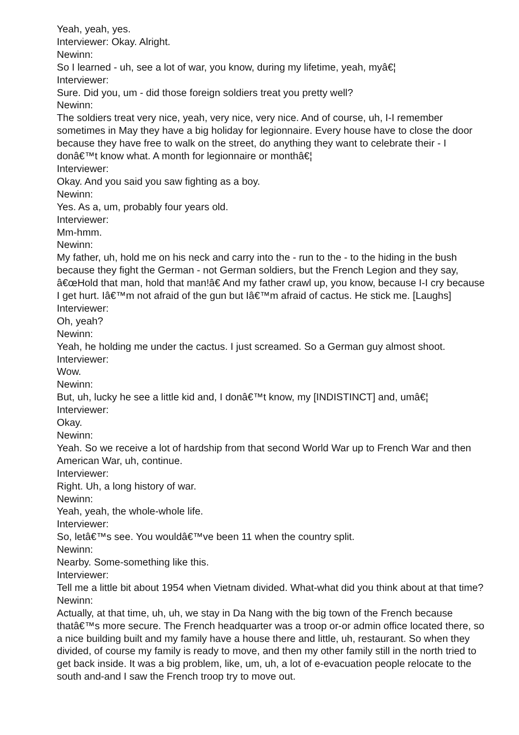Yeah, yeah, yes.
Interviewer: Okay. Alright.
Newinn:
So I learned - uh, see a lot of war, you know, during my lifetime, yeah, myâ€¦
Interviewer:
Sure. Did you, um - did those foreign soldiers treat you pretty well?
Newinn:
The soldiers treat very nice, yeah, very nice, very nice. And of course, uh, I-I remember sometimes in May they have a big holiday for legionnaire. Every house have to close the door because they have free to walk on the street, do anything they want to celebrate their - I donâ€™t know what. A month for legionnaire or monthâ€¦
Interviewer:
Okay. And you said you saw fighting as a boy.
Newinn:
Yes. As a, um, probably four years old.
Interviewer:
Mm-hmm.
Newinn:
My father, uh, hold me on his neck and carry into the - run to the - to the hiding in the bush because they fight the German - not German soldiers, but the French Legion and they say, â€œHold that man, hold that man!â€ And my father crawl up, you know, because I-I cry because I get hurt. Iâ€™m not afraid of the gun but Iâ€™m afraid of cactus. He stick me. [Laughs]
Interviewer:
Oh, yeah?
Newinn:
Yeah, he holding me under the cactus. I just screamed. So a German guy almost shoot.
Interviewer:
Wow.
Newinn:
But, uh, lucky he see a little kid and, I donâ€™t know, my [INDISTINCT] and, umâ€¦
Interviewer:
Okay.
Newinn:
Yeah. So we receive a lot of hardship from that second World War up to French War and then American War, uh, continue.
Interviewer:
Right. Uh, a long history of war.
Newinn:
Yeah, yeah, the whole-whole life.
Interviewer:
So, letâ€™s see. You wouldâ€™ve been 11 when the country split.
Newinn:
Nearby. Some-something like this.
Interviewer:
Tell me a little bit about 1954 when Vietnam divided. What-what did you think about at that time?
Newinn:
Actually, at that time, uh, uh, we stay in Da Nang with the big town of the French because thatâ€™s more secure. The French headquarter was a troop or-or admin office located there, so a nice building built and my family have a house there and little, uh, restaurant. So when they divided, of course my family is ready to move, and then my other family still in the north tried to get back inside. It was a big problem, like, um, uh, a lot of e-evacuation people relocate to the south and-and I saw the French troop try to move out.